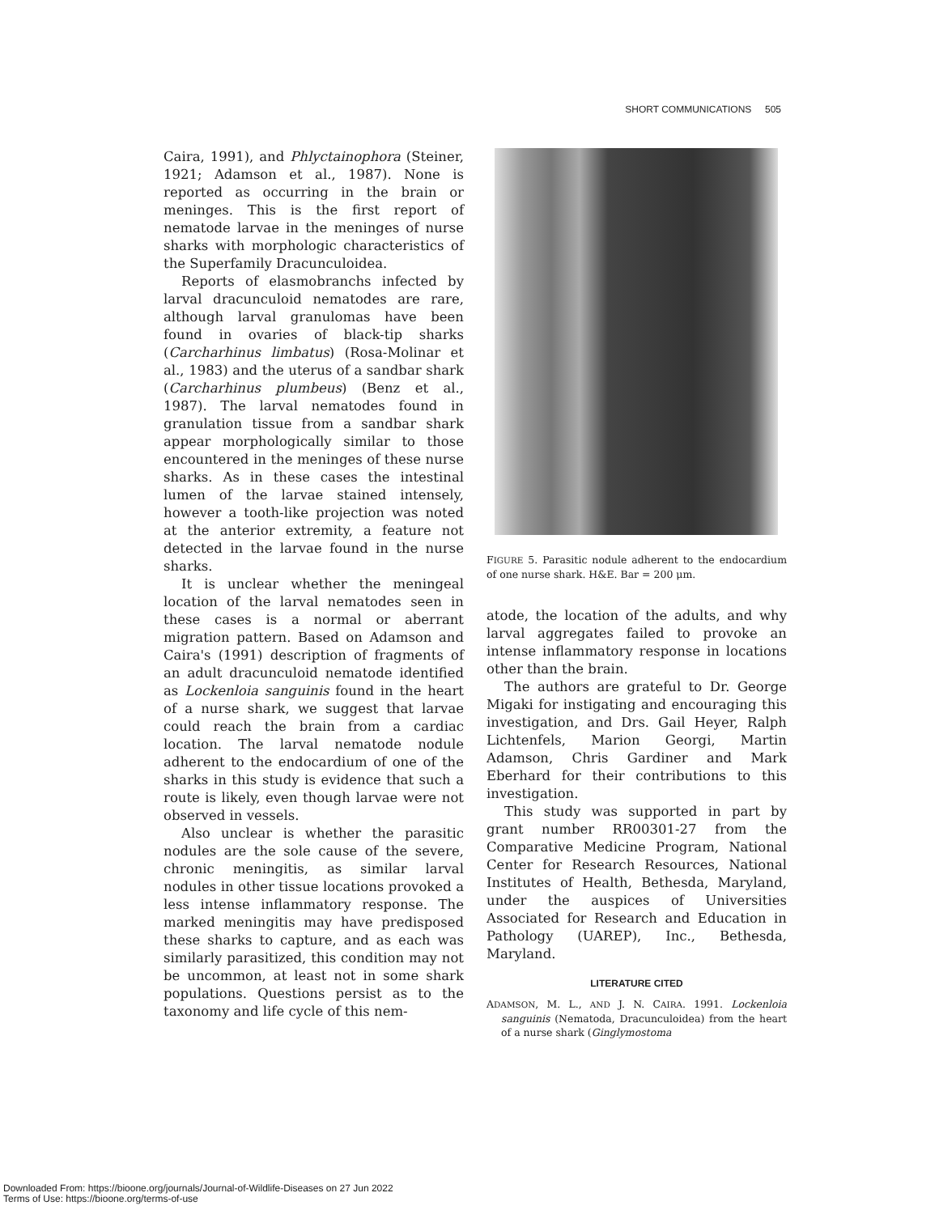SHORT COMMUNICATIONS 505
Caira, 1991), and Phlyctainophora (Steiner, 1921; Adamson et al., 1987). None is reported as occurring in the brain or meninges. This is the first report of nematode larvae in the meninges of nurse sharks with morphologic characteristics of the Superfamily Dracunculoidea.
Reports of elasmobranchs infected by larval dracunculoid nematodes are rare, although larval granulomas have been found in ovaries of black-tip sharks (Carcharhinus limbatus) (Rosa-Molinar et al., 1983) and the uterus of a sandbar shark (Carcharhinus plumbeus) (Benz et al., 1987). The larval nematodes found in granulation tissue from a sandbar shark appear morphologically similar to those encountered in the meninges of these nurse sharks. As in these cases the intestinal lumen of the larvae stained intensely, however a tooth-like projection was noted at the anterior extremity, a feature not detected in the larvae found in the nurse sharks.
It is unclear whether the meningeal location of the larval nematodes seen in these cases is a normal or aberrant migration pattern. Based on Adamson and Caira's (1991) description of fragments of an adult dracunculoid nematode identified as Lockenloia sanguinis found in the heart of a nurse shark, we suggest that larvae could reach the brain from a cardiac location. The larval nematode nodule adherent to the endocardium of one of the sharks in this study is evidence that such a route is likely, even though larvae were not observed in vessels.
Also unclear is whether the parasitic nodules are the sole cause of the severe, chronic meningitis, as similar larval nodules in other tissue locations provoked a less intense inflammatory response. The marked meningitis may have predisposed these sharks to capture, and as each was similarly parasitized, this condition may not be uncommon, at least not in some shark populations. Questions persist as to the taxonomy and life cycle of this nem-
FIGURE 5. Parasitic nodule adherent to the endocardium of one nurse shark. H&E. Bar = 200 μm.
atode, the location of the adults, and why larval aggregates failed to provoke an intense inflammatory response in locations other than the brain.
The authors are grateful to Dr. George Migaki for instigating and encouraging this investigation, and Drs. Gail Heyer, Ralph Lichtenfels, Marion Georgi, Martin Adamson, Chris Gardiner and Mark Eberhard for their contributions to this investigation.
This study was supported in part by grant number RR00301-27 from the Comparative Medicine Program, National Center for Research Resources, National Institutes of Health, Bethesda, Maryland, under the auspices of Universities Associated for Research and Education in Pathology (UAREP), Inc., Bethesda, Maryland.
LITERATURE CITED
ADAMSON, M. L., AND J. N. CAIRA. 1991. Lockenloia sanguinis (Nematoda, Dracunculoidea) from the heart of a nurse shark (Ginglymostoma
Downloaded From: https://bioone.org/journals/Journal-of-Wildlife-Diseases on 27 Jun 2022
Terms of Use: https://bioone.org/terms-of-use